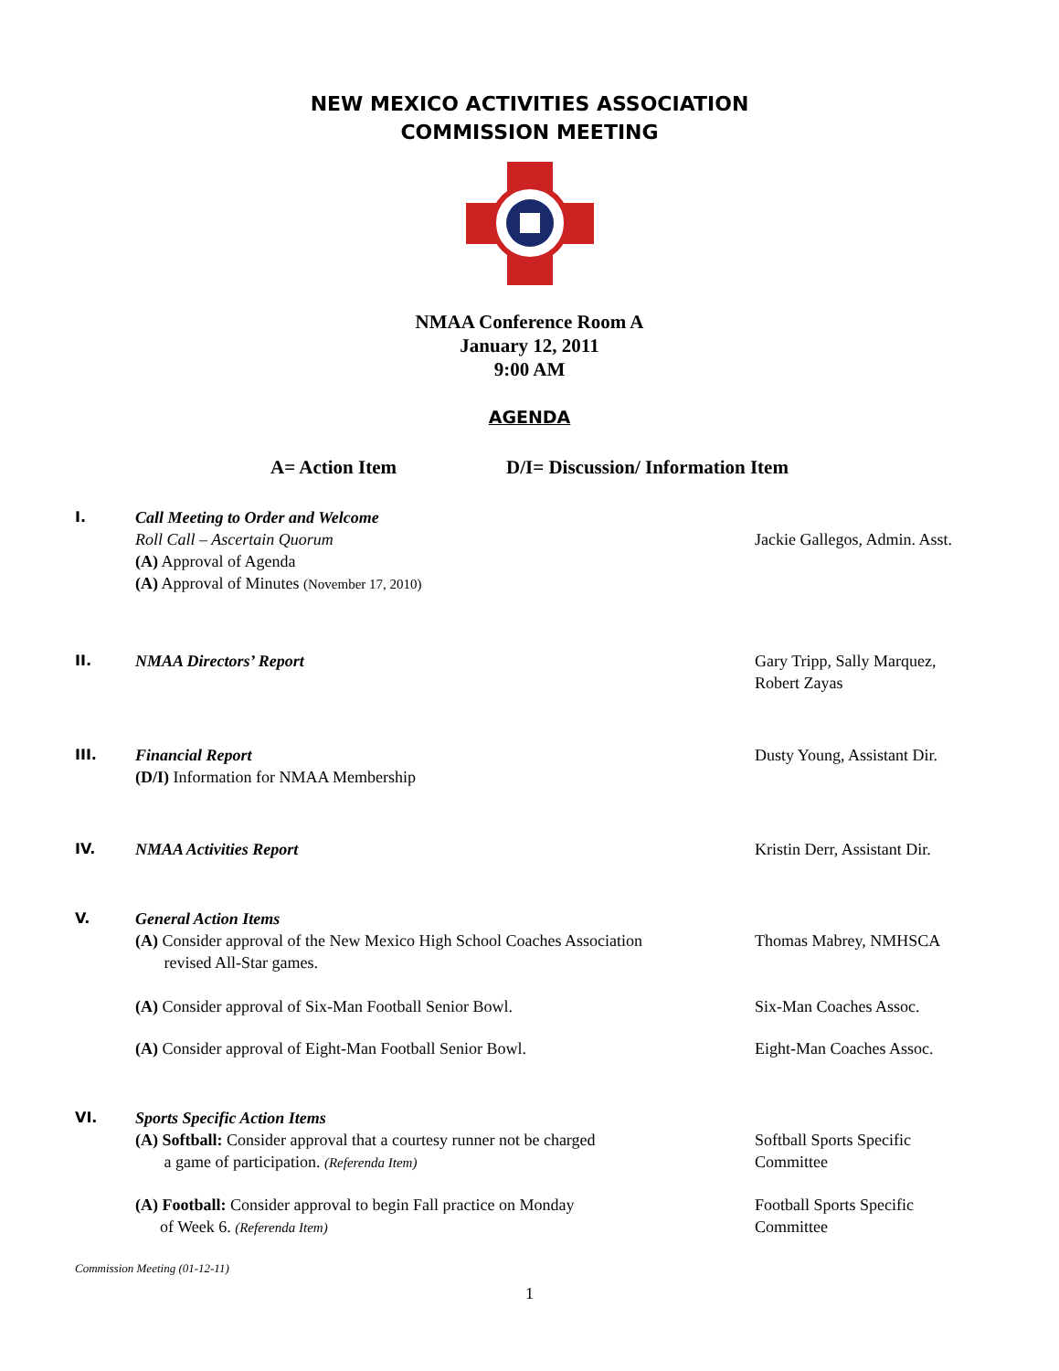NEW MEXICO ACTIVITIES ASSOCIATION
COMMISSION MEETING
NMAA Conference Room A
January 12, 2011
9:00 AM
AGENDA
A= Action Item D/I= Discussion/ Information Item
I. Call Meeting to Order and Welcome
Roll Call – Ascertain Quorum
(A) Approval of Agenda
(A) Approval of Minutes (November 17, 2010)
Jackie Gallegos, Admin. Asst.
II. NMAA Directors’ Report Gary Tripp, Sally Marquez, Robert Zayas
III. Financial Report
(D/I) Information for NMAA Membership
Dusty Young, Assistant Dir.
IV. NMAA Activities Report Kristin Derr, Assistant Dir.
V. General Action Items
(A) Consider approval of the New Mexico High School Coaches Association
revised All-Star games.
Thomas Mabrey, NMHSCA
(A) Consider approval of Six-Man Football Senior Bowl. Six-Man Coaches Assoc.
(A) Consider approval of Eight-Man Football Senior Bowl. Eight-Man Coaches Assoc.
VI. Sports Specific Action Items
(A) Softball: Consider approval that a courtesy runner not be charged
a game of participation. (Referenda Item)
Softball Sports Specific Committee
(A) Football: Consider approval to begin Fall practice on Monday
of Week 6. (Referenda Item)
Football Sports Specific Committee
Commission Meeting (01-12-11)
1